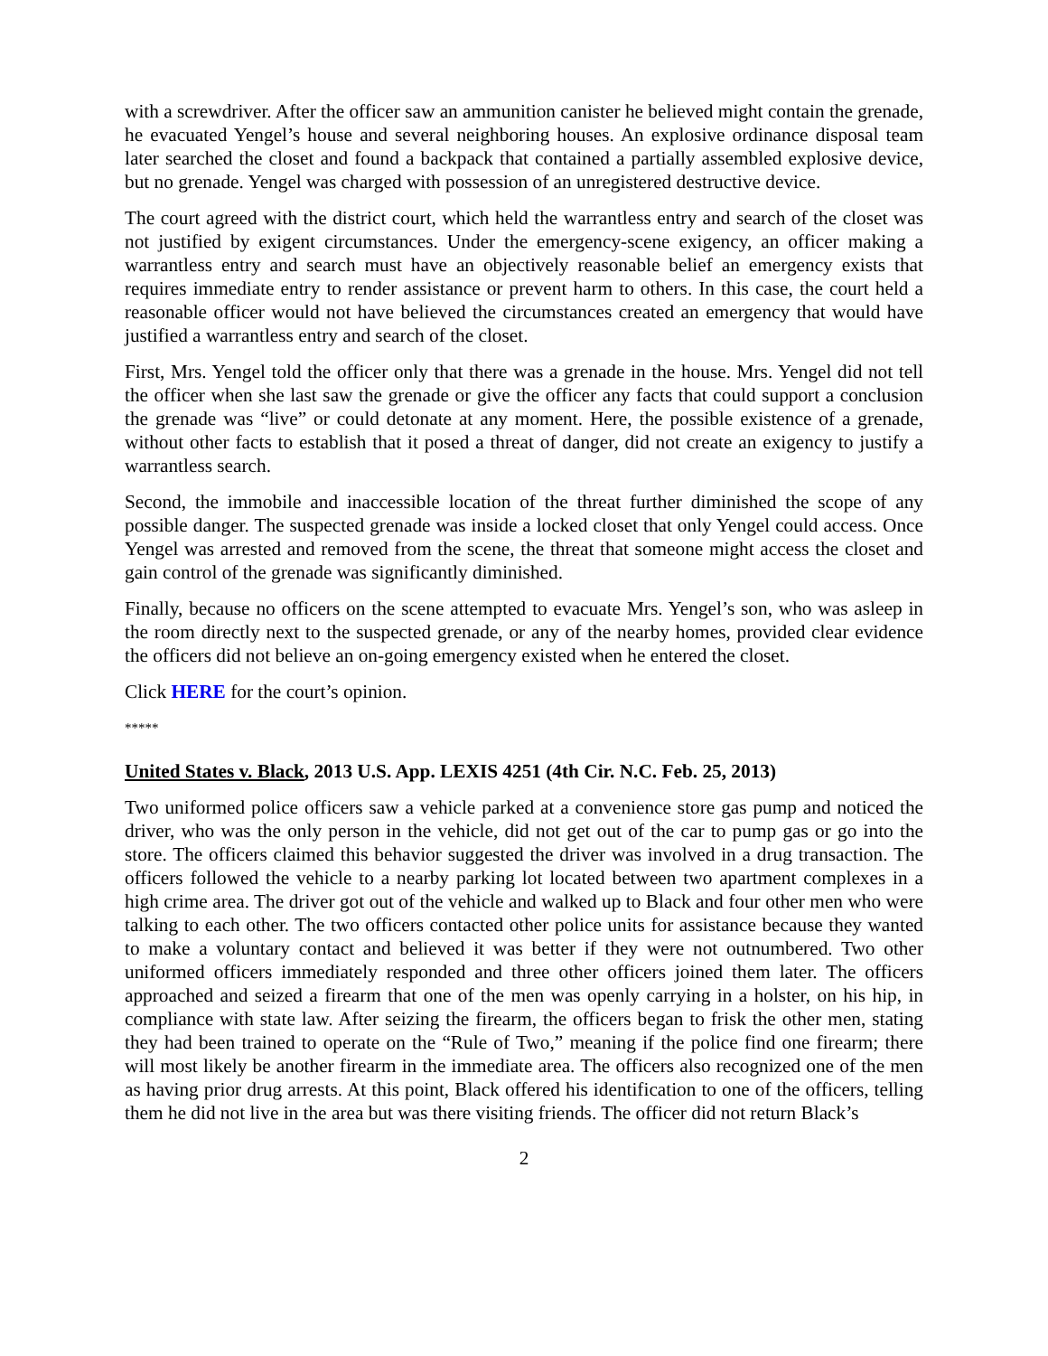with a screwdriver. After the officer saw an ammunition canister he believed might contain the grenade, he evacuated Yengel’s house and several neighboring houses. An explosive ordinance disposal team later searched the closet and found a backpack that contained a partially assembled explosive device, but no grenade. Yengel was charged with possession of an unregistered destructive device.
The court agreed with the district court, which held the warrantless entry and search of the closet was not justified by exigent circumstances. Under the emergency-scene exigency, an officer making a warrantless entry and search must have an objectively reasonable belief an emergency exists that requires immediate entry to render assistance or prevent harm to others. In this case, the court held a reasonable officer would not have believed the circumstances created an emergency that would have justified a warrantless entry and search of the closet.
First, Mrs. Yengel told the officer only that there was a grenade in the house. Mrs. Yengel did not tell the officer when she last saw the grenade or give the officer any facts that could support a conclusion the grenade was “live” or could detonate at any moment. Here, the possible existence of a grenade, without other facts to establish that it posed a threat of danger, did not create an exigency to justify a warrantless search.
Second, the immobile and inaccessible location of the threat further diminished the scope of any possible danger. The suspected grenade was inside a locked closet that only Yengel could access. Once Yengel was arrested and removed from the scene, the threat that someone might access the closet and gain control of the grenade was significantly diminished.
Finally, because no officers on the scene attempted to evacuate Mrs. Yengel’s son, who was asleep in the room directly next to the suspected grenade, or any of the nearby homes, provided clear evidence the officers did not believe an on-going emergency existed when he entered the closet.
Click HERE for the court’s opinion.
*****
United States v. Black, 2013 U.S. App. LEXIS 4251 (4th Cir. N.C. Feb. 25, 2013)
Two uniformed police officers saw a vehicle parked at a convenience store gas pump and noticed the driver, who was the only person in the vehicle, did not get out of the car to pump gas or go into the store. The officers claimed this behavior suggested the driver was involved in a drug transaction. The officers followed the vehicle to a nearby parking lot located between two apartment complexes in a high crime area. The driver got out of the vehicle and walked up to Black and four other men who were talking to each other. The two officers contacted other police units for assistance because they wanted to make a voluntary contact and believed it was better if they were not outnumbered. Two other uniformed officers immediately responded and three other officers joined them later. The officers approached and seized a firearm that one of the men was openly carrying in a holster, on his hip, in compliance with state law. After seizing the firearm, the officers began to frisk the other men, stating they had been trained to operate on the “Rule of Two,” meaning if the police find one firearm; there will most likely be another firearm in the immediate area. The officers also recognized one of the men as having prior drug arrests. At this point, Black offered his identification to one of the officers, telling them he did not live in the area but was there visiting friends. The officer did not return Black’s
2